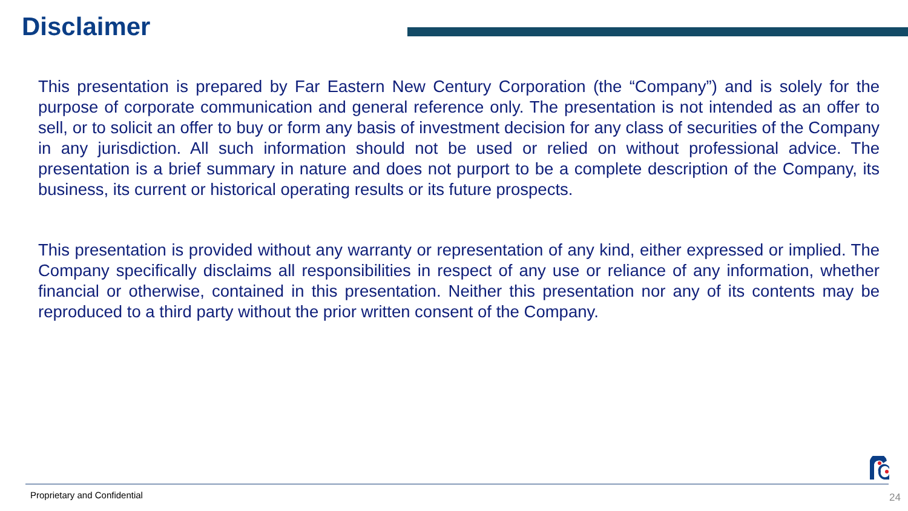Disclaimer
This presentation is prepared by Far Eastern New Century Corporation (the “Company”) and is solely for the purpose of corporate communication and general reference only. The presentation is not intended as an offer to sell, or to solicit an offer to buy or form any basis of investment decision for any class of securities of the Company in any jurisdiction. All such information should not be used or relied on without professional advice. The presentation is a brief summary in nature and does not purport to be a complete description of the Company, its business, its current or historical operating results or its future prospects.
This presentation is provided without any warranty or representation of any kind, either expressed or implied. The Company specifically disclaims all responsibilities in respect of any use or reliance of any information, whether financial or otherwise, contained in this presentation. Neither this presentation nor any of its contents may be reproduced to a third party without the prior written consent of the Company.
Proprietary and Confidential 24